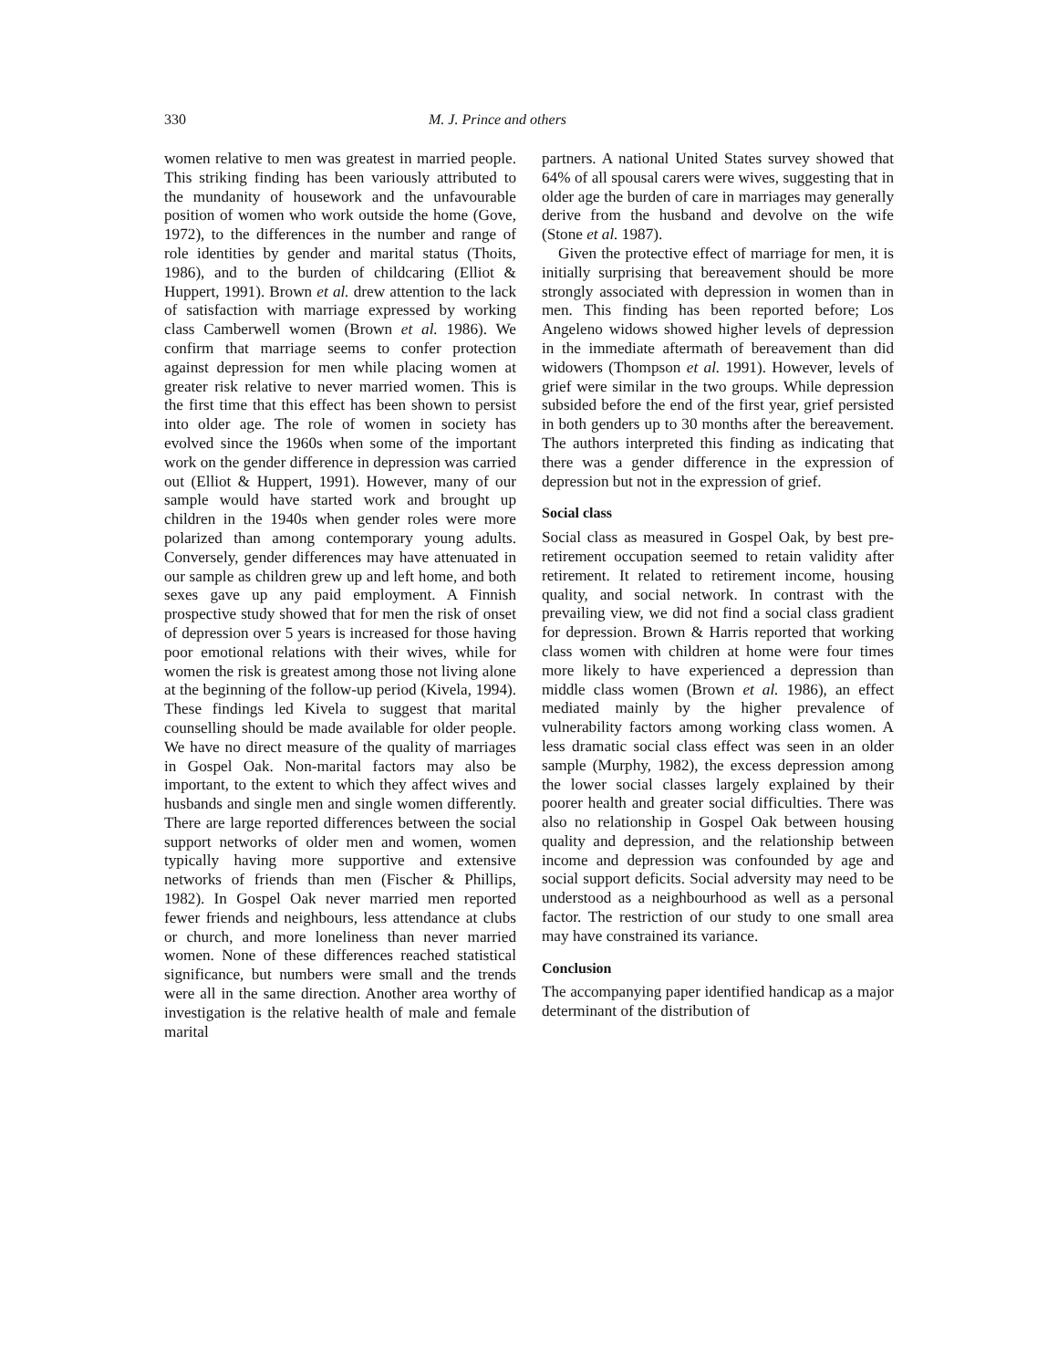330 M. J. Prince and others
women relative to men was greatest in married people. This striking finding has been variously attributed to the mundanity of housework and the unfavourable position of women who work outside the home (Gove, 1972), to the differences in the number and range of role identities by gender and marital status (Thoits, 1986), and to the burden of childcaring (Elliot & Huppert, 1991). Brown et al. drew attention to the lack of satisfaction with marriage expressed by working class Camberwell women (Brown et al. 1986). We confirm that marriage seems to confer protection against depression for men while placing women at greater risk relative to never married women. This is the first time that this effect has been shown to persist into older age. The role of women in society has evolved since the 1960s when some of the important work on the gender difference in depression was carried out (Elliot & Huppert, 1991). However, many of our sample would have started work and brought up children in the 1940s when gender roles were more polarized than among contemporary young adults. Conversely, gender differences may have attenuated in our sample as children grew up and left home, and both sexes gave up any paid employment. A Finnish prospective study showed that for men the risk of onset of depression over 5 years is increased for those having poor emotional relations with their wives, while for women the risk is greatest among those not living alone at the beginning of the follow-up period (Kivela, 1994). These findings led Kivela to suggest that marital counselling should be made available for older people. We have no direct measure of the quality of marriages in Gospel Oak. Non-marital factors may also be important, to the extent to which they affect wives and husbands and single men and single women differently. There are large reported differences between the social support networks of older men and women, women typically having more supportive and extensive networks of friends than men (Fischer & Phillips, 1982). In Gospel Oak never married men reported fewer friends and neighbours, less attendance at clubs or church, and more loneliness than never married women. None of these differences reached statistical significance, but numbers were small and the trends were all in the same direction. Another area worthy of investigation is the relative health of male and female marital
partners. A national United States survey showed that 64% of all spousal carers were wives, suggesting that in older age the burden of care in marriages may generally derive from the husband and devolve on the wife (Stone et al. 1987).
Given the protective effect of marriage for men, it is initially surprising that bereavement should be more strongly associated with depression in women than in men. This finding has been reported before; Los Angeleno widows showed higher levels of depression in the immediate aftermath of bereavement than did widowers (Thompson et al. 1991). However, levels of grief were similar in the two groups. While depression subsided before the end of the first year, grief persisted in both genders up to 30 months after the bereavement. The authors interpreted this finding as indicating that there was a gender difference in the expression of depression but not in the expression of grief.
Social class
Social class as measured in Gospel Oak, by best pre-retirement occupation seemed to retain validity after retirement. It related to retirement income, housing quality, and social network. In contrast with the prevailing view, we did not find a social class gradient for depression. Brown & Harris reported that working class women with children at home were four times more likely to have experienced a depression than middle class women (Brown et al. 1986), an effect mediated mainly by the higher prevalence of vulnerability factors among working class women. A less dramatic social class effect was seen in an older sample (Murphy, 1982), the excess depression among the lower social classes largely explained by their poorer health and greater social difficulties. There was also no relationship in Gospel Oak between housing quality and depression, and the relationship between income and depression was confounded by age and social support deficits. Social adversity may need to be understood as a neighbourhood as well as a personal factor. The restriction of our study to one small area may have constrained its variance.
Conclusion
The accompanying paper identified handicap as a major determinant of the distribution of